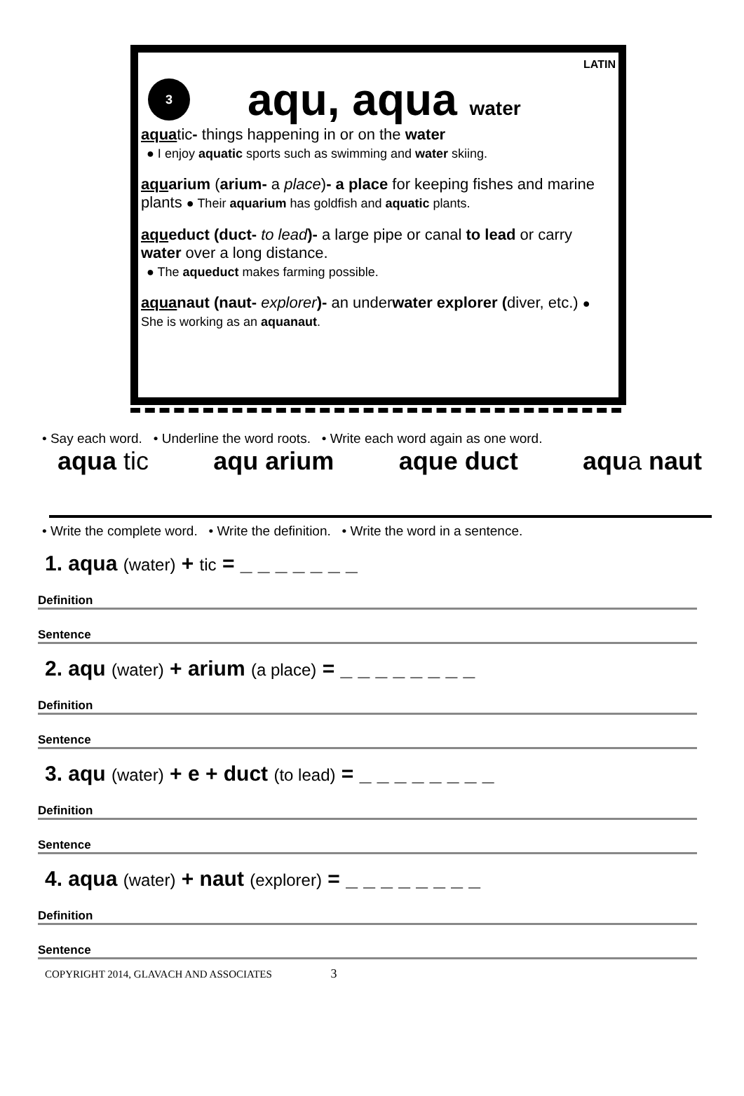LATIN
3
aqu, aqua water
aquatic- things happening in or on the water
● I enjoy aquatic sports such as swimming and water skiing.
aquarium (arium- a place)- a place for keeping fishes and marine plants ● Their aquarium has goldfish and aquatic plants.
aqueduct (duct- to lead)- a large pipe or canal to lead or carry water over a long distance.
● The aqueduct makes farming possible.
aquanaut (naut- explorer)- an underwater explorer (diver, etc.) ● She is working as an aquanaut.
• Say each word. • Underline the word roots. • Write each word again as one word.
aqua tic aqu arium aque duct aqua naut
• Write the complete word. • Write the definition. • Write the word in a sentence.
1. aqua (water) + tic = _ _ _ _ _ _ _
Definition
Sentence
2. aqu (water) + arium (a place) = _ _ _ _ _ _ _ _
Definition
Sentence
3. aqu (water) + e + duct (to lead) = _ _ _ _ _ _ _ _
Definition
Sentence
4. aqua (water) + naut (explorer) = _ _ _ _ _ _ _ _
Definition
Sentence
COPYRIGHT 2014, GLAVACH AND ASSOCIATES 3